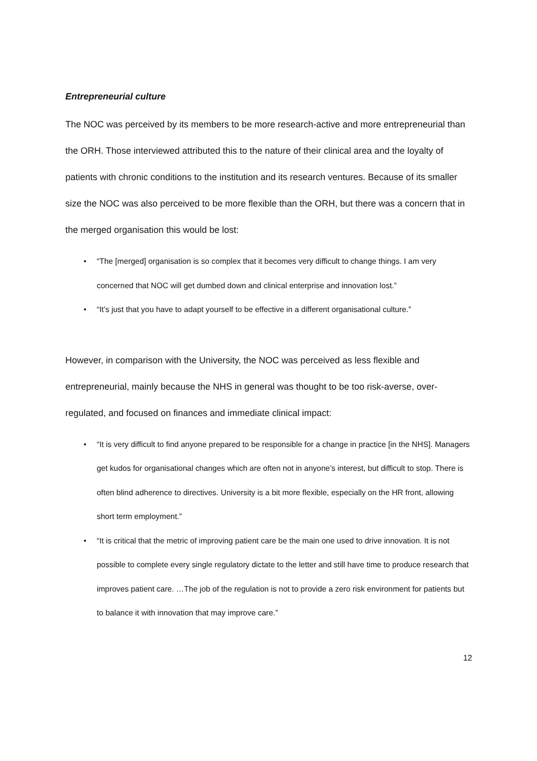Entrepreneurial culture
The NOC was perceived by its members to be more research-active and more entrepreneurial than the ORH. Those interviewed attributed this to the nature of their clinical area and the loyalty of patients with chronic conditions to the institution and its research ventures. Because of its smaller size the NOC was also perceived to be more flexible than the ORH, but there was a concern that in the merged organisation this would be lost:
• “The [merged] organisation is so complex that it becomes very difficult to change things. I am very concerned that NOC will get dumbed down and clinical enterprise and innovation lost.”
• “It’s just that you have to adapt yourself to be effective in a different organisational culture.”
However, in comparison with the University, the NOC was perceived as less flexible and entrepreneurial, mainly because the NHS in general was thought to be too risk-averse, over-regulated, and focused on finances and immediate clinical impact:
• “It is very difficult to find anyone prepared to be responsible for a change in practice [in the NHS]. Managers get kudos for organisational changes which are often not in anyone’s interest, but difficult to stop. There is often blind adherence to directives. University is a bit more flexible, especially on the HR front, allowing short term employment.”
• “It is critical that the metric of improving patient care be the main one used to drive innovation. It is not possible to complete every single regulatory dictate to the letter and still have time to produce research that improves patient care. …The job of the regulation is not to provide a zero risk environment for patients but to balance it with innovation that may improve care.”
12